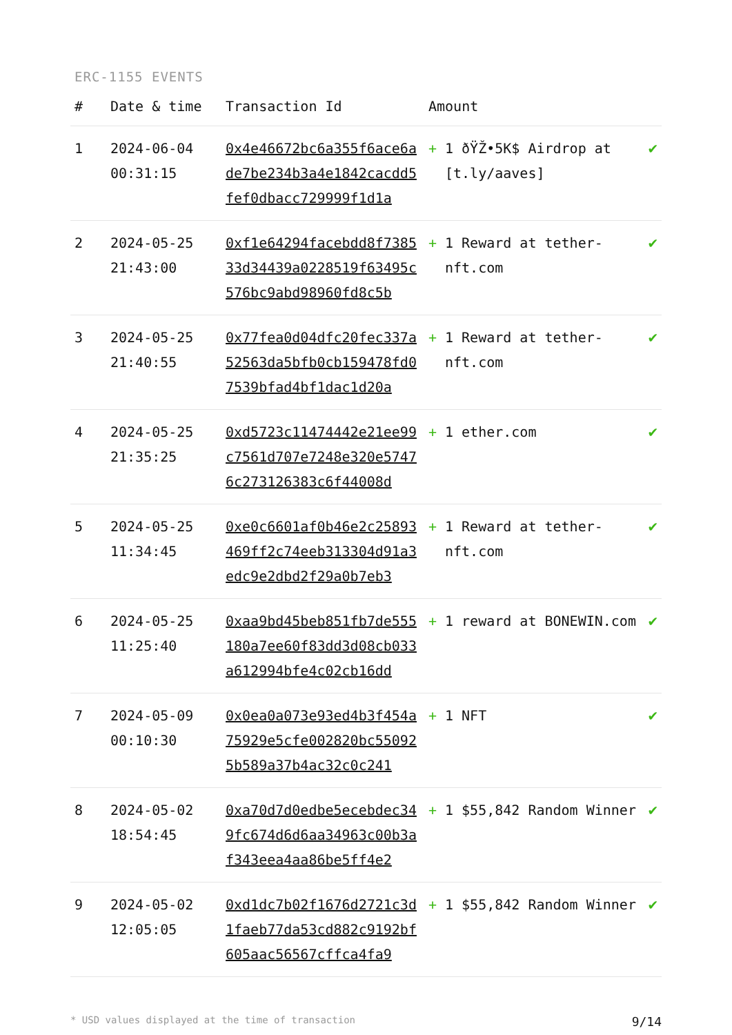ERC-1155 EVENTS
| # | Date & time | Transaction Id | Amount | | |
| --- | --- | --- | --- | --- | --- |
| 1 | 2024-06-04 00:31:15 | 0x4e46672bc6a355f6ace6ade7be234b3a4e1842cacdd5fef0dbacc729999f1d1a | + | 1 ðŸŽ•5K$ Airdrop at [t.ly/aaves] | ✔ |
| 2 | 2024-05-25 21:43:00 | 0xf1e64294facebdd8f738533d34439a0228519f63495c576bc9abd98960fd8c5b | + | 1 Reward at tether-nft.com | ✔ |
| 3 | 2024-05-25 21:40:55 | 0x77fea0d04dfc20fec337a52563da5bfb0cb159478fd07539bfad4bf1dac1d20a | + | 1 Reward at tether-nft.com | ✔ |
| 4 | 2024-05-25 21:35:25 | 0xd5723c11474442e21ee99c7561d707e7248e320e57476c273126383c6f44008d | + | 1 ether.com | ✔ |
| 5 | 2024-05-25 11:34:45 | 0xe0c6601af0b46e2c25893469ff2c74eeb313304d91a3edc9e2dbd2f29a0b7eb3 | + | 1 Reward at tether-nft.com | ✔ |
| 6 | 2024-05-25 11:25:40 | 0xaa9bd45beb851fb7de555180a7ee60f83dd3d08cb033a612994bfe4c02cb16dd | + | 1 reward at BONEWIN.com | ✔ |
| 7 | 2024-05-09 00:10:30 | 0x0ea0a073e93ed4b3f454a75929e5cfe002820bc550925b589a37b4ac32c0c241 | + | 1 NFT | ✔ |
| 8 | 2024-05-02 18:54:45 | 0xa70d7d0edbe5ecebdec349fc674d6d6aa34963c00b3af343eea4aa86be5ff4e2 | + | 1 $55,842 Random Winner | ✔ |
| 9 | 2024-05-02 12:05:05 | 0xd1dc7b02f1676d2721c3d1faeb77da53cd882c9192bf605aac56567cffca4fa9 | + | 1 $55,842 Random Winner | ✔ |
* USD values displayed at the time of transaction 9/14